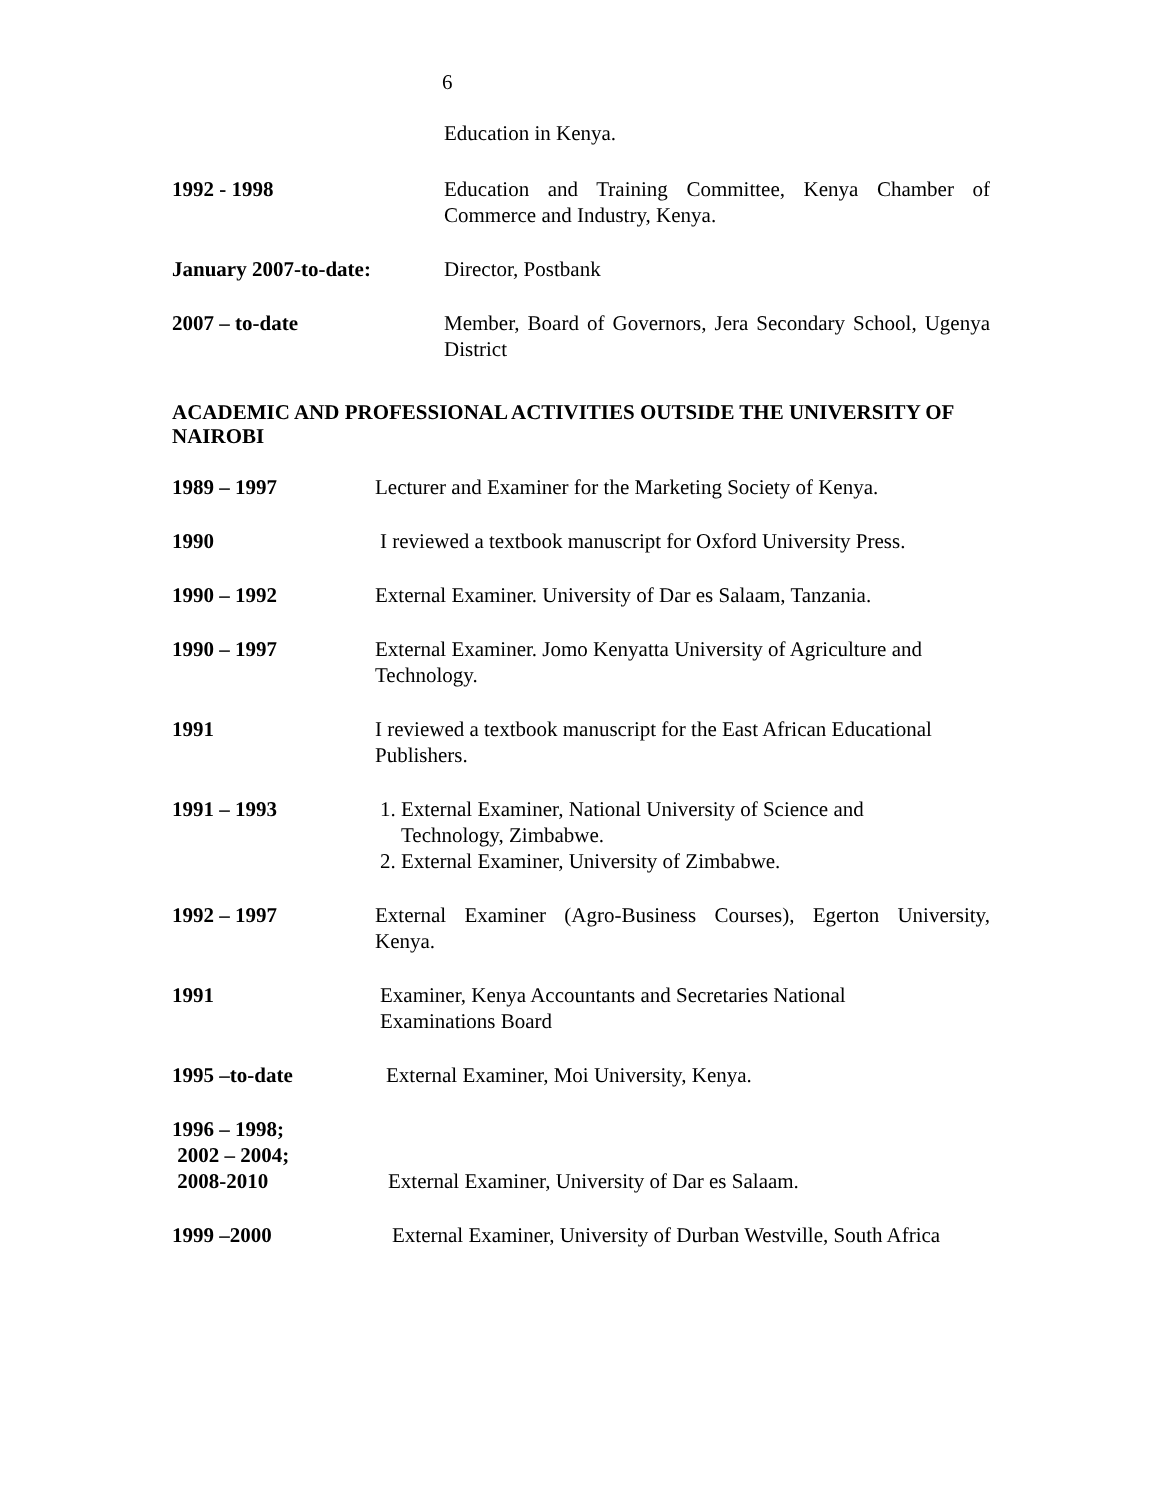6
Education in Kenya.
1992 - 1998 Education and Training Committee, Kenya Chamber of Commerce and Industry, Kenya.
January 2007-to-date: Director, Postbank
2007 – to-date Member, Board of Governors, Jera Secondary School, Ugenya District
ACADEMIC AND PROFESSIONAL ACTIVITIES OUTSIDE THE UNIVERSITY OF NAIROBI
1989 – 1997 Lecturer and Examiner for the Marketing Society of Kenya.
1990 I reviewed a textbook manuscript for Oxford University Press.
1990 – 1992 External Examiner. University of Dar es Salaam, Tanzania.
1990 – 1997 External Examiner. Jomo Kenyatta University of Agriculture and Technology.
1991 I reviewed a textbook manuscript for the East African Educational Publishers.
1991 – 1993 1. External Examiner, National University of Science and
Technology, Zimbabwe.
2. External Examiner, University of Zimbabwe.
1992 – 1997 External Examiner (Agro-Business Courses), Egerton University, Kenya.
1991 Examiner, Kenya Accountants and Secretaries National
Examinations Board
1995 –to-date External Examiner, Moi University, Kenya.
1996 – 1998;
2002 – 2004;
2008-2010
External Examiner, University of Dar es Salaam.
1999 –2000 External Examiner, University of Durban Westville, South Africa